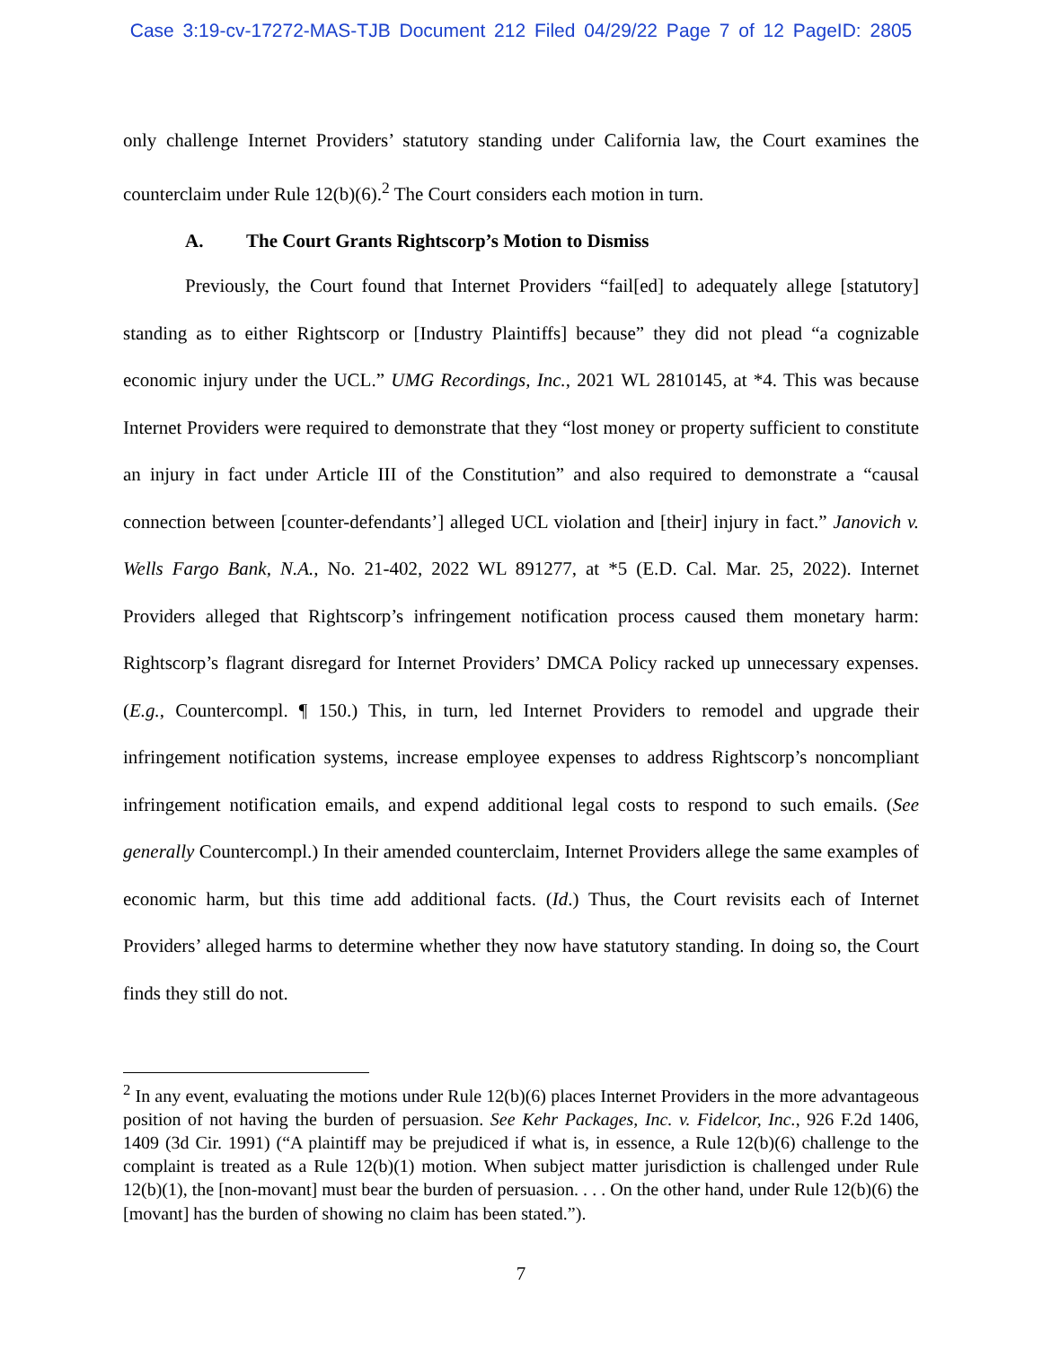Case 3:19-cv-17272-MAS-TJB Document 212 Filed 04/29/22 Page 7 of 12 PageID: 2805
only challenge Internet Providers’ statutory standing under California law, the Court examines the counterclaim under Rule 12(b)(6).<sup>2</sup> The Court considers each motion in turn.
A. The Court Grants Rightscorp’s Motion to Dismiss
Previously, the Court found that Internet Providers “fail[ed] to adequately allege [statutory] standing as to either Rightscorp or [Industry Plaintiffs] because” they did not plead “a cognizable economic injury under the UCL.” UMG Recordings, Inc., 2021 WL 2810145, at *4. This was because Internet Providers were required to demonstrate that they “lost money or property sufficient to constitute an injury in fact under Article III of the Constitution” and also required to demonstrate a “causal connection between [counter-defendants’] alleged UCL violation and [their] injury in fact.” Janovich v. Wells Fargo Bank, N.A., No. 21-402, 2022 WL 891277, at *5 (E.D. Cal. Mar. 25, 2022). Internet Providers alleged that Rightscorp’s infringement notification process caused them monetary harm: Rightscorp’s flagrant disregard for Internet Providers’ DMCA Policy racked up unnecessary expenses. (E.g., Countercompl. ¶ 150.) This, in turn, led Internet Providers to remodel and upgrade their infringement notification systems, increase employee expenses to address Rightscorp’s noncompliant infringement notification emails, and expend additional legal costs to respond to such emails. (See generally Countercompl.) In their amended counterclaim, Internet Providers allege the same examples of economic harm, but this time add additional facts. (Id.) Thus, the Court revisits each of Internet Providers’ alleged harms to determine whether they now have statutory standing. In doing so, the Court finds they still do not.
<sup>2</sup> In any event, evaluating the motions under Rule 12(b)(6) places Internet Providers in the more advantageous position of not having the burden of persuasion. See Kehr Packages, Inc. v. Fidelcor, Inc., 926 F.2d 1406, 1409 (3d Cir. 1991) (“A plaintiff may be prejudiced if what is, in essence, a Rule 12(b)(6) challenge to the complaint is treated as a Rule 12(b)(1) motion. When subject matter jurisdiction is challenged under Rule 12(b)(1), the [non-movant] must bear the burden of persuasion. . . . On the other hand, under Rule 12(b)(6) the [movant] has the burden of showing no claim has been stated.”).
7